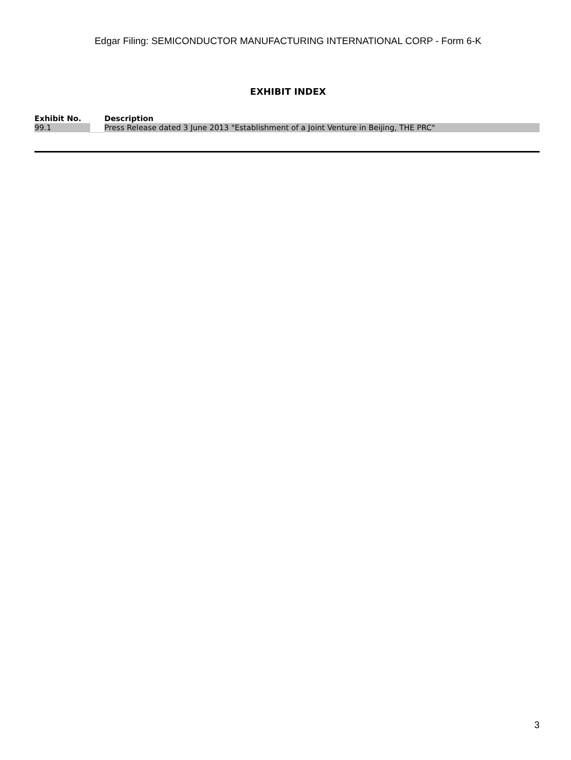Edgar Filing: SEMICONDUCTOR MANUFACTURING INTERNATIONAL CORP - Form 6-K
EXHIBIT INDEX
| Exhibit No. | | Description |
| --- | --- | --- |
| 99.1 | | Press Release dated 3 June 2013 "Establishment of a Joint Venture in Beijing, THE PRC" |
3